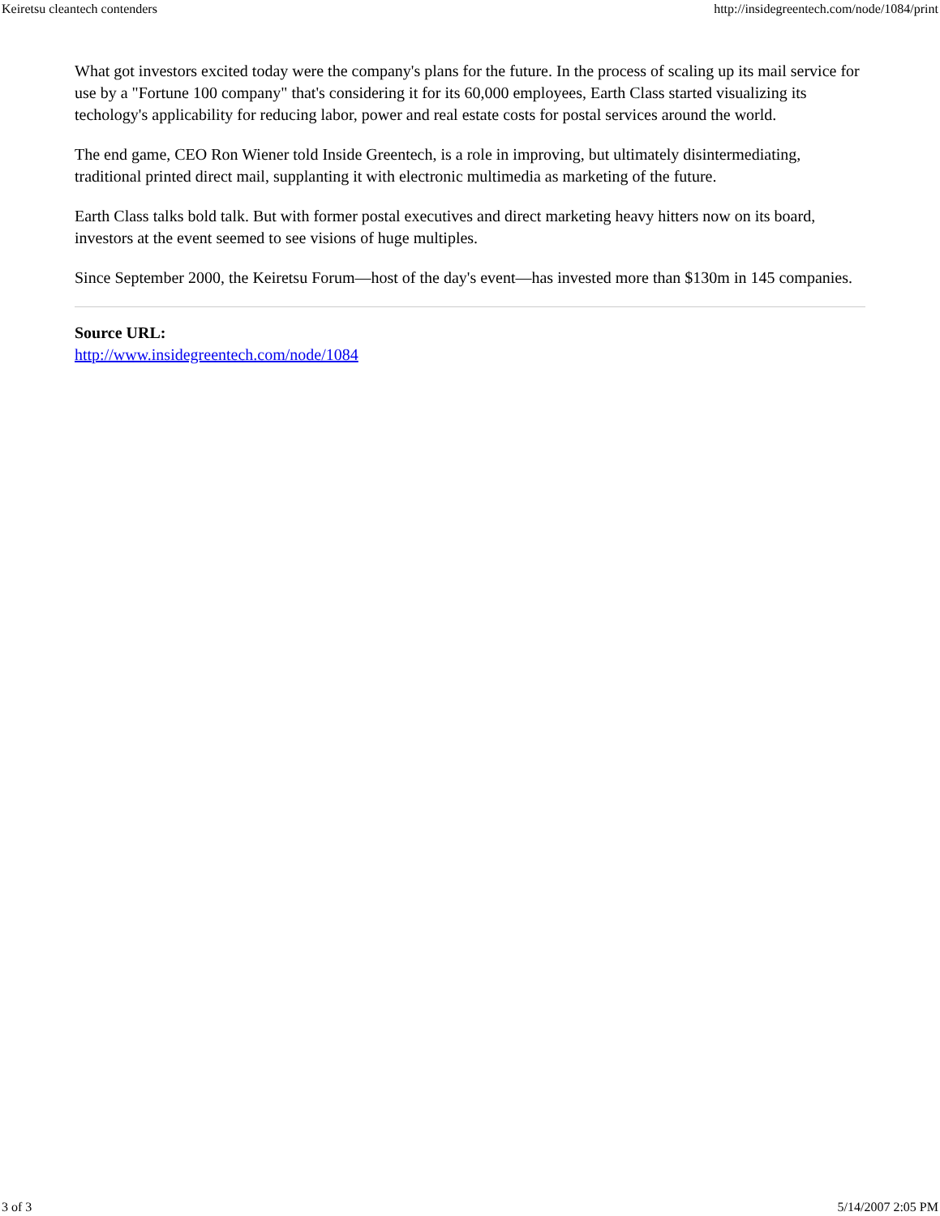Keiretsu cleantech contenders http://insidegreentech.com/node/1084/print
What got investors excited today were the company's plans for the future. In the process of scaling up its mail service for use by a "Fortune 100 company" that's considering it for its 60,000 employees, Earth Class started visualizing its techology's applicability for reducing labor, power and real estate costs for postal services around the world.
The end game, CEO Ron Wiener told Inside Greentech, is a role in improving, but ultimately disintermediating, traditional printed direct mail, supplanting it with electronic multimedia as marketing of the future.
Earth Class talks bold talk. But with former postal executives and direct marketing heavy hitters now on its board, investors at the event seemed to see visions of huge multiples.
Since September 2000, the Keiretsu Forum—host of the day's event—has invested more than $130m in 145 companies.
Source URL:
http://www.insidegreentech.com/node/1084
3 of 3 5/14/2007 2:05 PM